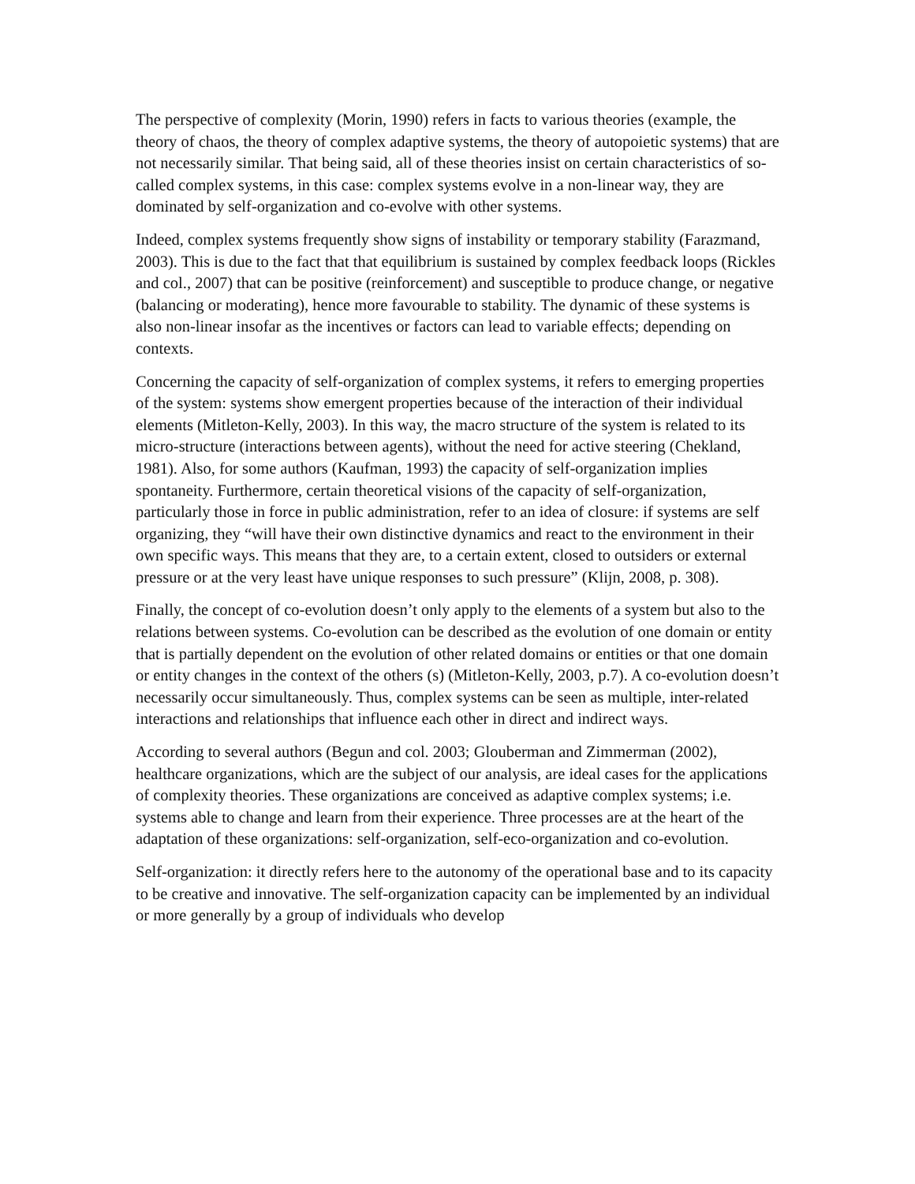The perspective of complexity (Morin, 1990) refers in facts to various theories (example, the theory of chaos, the theory of complex adaptive systems, the theory of autopoietic systems) that are not necessarily similar. That being said, all of these theories insist on certain characteristics of so-called complex systems, in this case: complex systems evolve in a non-linear way, they are dominated by self-organization and co-evolve with other systems.
Indeed, complex systems frequently show signs of instability or temporary stability (Farazmand, 2003). This is due to the fact that that equilibrium is sustained by complex feedback loops (Rickles and col., 2007) that can be positive (reinforcement) and susceptible to produce change, or negative (balancing or moderating), hence more favourable to stability. The dynamic of these systems is also non-linear insofar as the incentives or factors can lead to variable effects; depending on contexts.
Concerning the capacity of self-organization of complex systems, it refers to emerging properties of the system: systems show emergent properties because of the interaction of their individual elements (Mitleton-Kelly, 2003). In this way, the macro structure of the system is related to its micro-structure (interactions between agents), without the need for active steering (Chekland, 1981). Also, for some authors (Kaufman, 1993) the capacity of self-organization implies spontaneity. Furthermore, certain theoretical visions of the capacity of self-organization, particularly those in force in public administration, refer to an idea of closure: if systems are self organizing, they “will have their own distinctive dynamics and react to the environment in their own specific ways. This means that they are, to a certain extent, closed to outsiders or external pressure or at the very least have unique responses to such pressure” (Klijn, 2008, p. 308).
Finally, the concept of co-evolution doesn’t only apply to the elements of a system but also to the relations between systems. Co-evolution can be described as the evolution of one domain or entity that is partially dependent on the evolution of other related domains or entities or that one domain or entity changes in the context of the others (s) (Mitleton-Kelly, 2003, p.7). A co-evolution doesn’t necessarily occur simultaneously. Thus, complex systems can be seen as multiple, inter-related interactions and relationships that influence each other in direct and indirect ways.
According to several authors (Begun and col. 2003; Glouberman and Zimmerman (2002), healthcare organizations, which are the subject of our analysis, are ideal cases for the applications of complexity theories. These organizations are conceived as adaptive complex systems; i.e. systems able to change and learn from their experience. Three processes are at the heart of the adaptation of these organizations: self-organization, self-eco-organization and co-evolution.
Self-organization: it directly refers here to the autonomy of the operational base and to its capacity to be creative and innovative. The self-organization capacity can be implemented by an individual or more generally by a group of individuals who develop